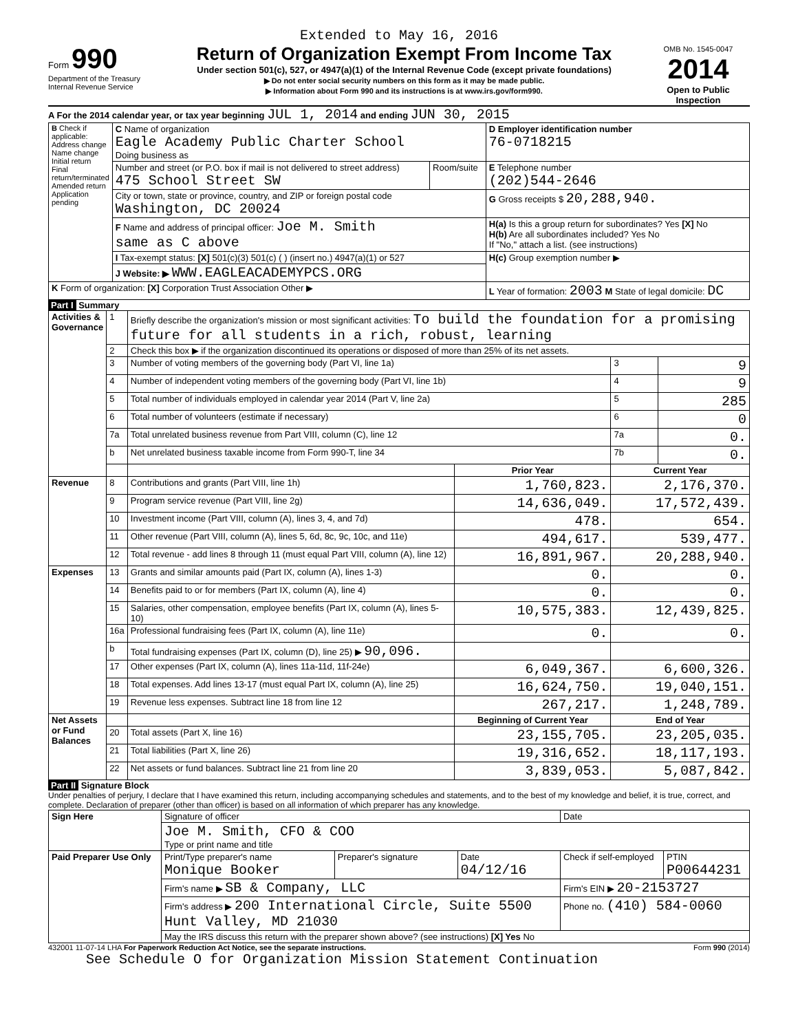Extended to May 16, 2016
Form 990
Department of the Treasury
Internal Revenue Service
Return of Organization Exempt From Income Tax
Under section 501(c), 527, or 4947(a)(1) of the Internal Revenue Code (except private foundations)
▶ Do not enter social security numbers on this form as it may be made public.
▶ Information about Form 990 and its instructions is at www.irs.gov/form990.
OMB No. 1545-0047
2014
Open to Public Inspection
A For the 2014 calendar year, or tax year beginning JUL 1, 2014 and ending JUN 30, 2015
| B Check if applicable: Address change Name change Initial return Final return/terminated Amended return Application pending | C Name of organization Eagle Academy Public Charter School Doing business as | | D Employer identification number 76-0718215 |
| | Number and street (or P.O. box if mail is not delivered to street address) 475 School Street SW | Room/suite | E Telephone number (202)544-2646 |
| | City or town, state or province, country, and ZIP or foreign postal code Washington, DC 20024 | | G Gross receipts $ 20,288,940. |
| | F Name and address of principal officer: Joe M. Smith same as C above | | H(a) Is this a group return for subordinates? Yes [X] No H(b) Are all subordinates included? Yes No If "No," attach a list. (see instructions) |
| | I Tax-exempt status: [X] 501(c)(3) 501(c) ( ) (insert no.) 4947(a)(1) or 527 | | H(c) Group exemption number ▶ |
| | J Website: ▶ WWW.EAGLEACADEMYPCS.ORG | | |
| K Form of organization: [X] Corporation Trust Association Other ▶ | | | L Year of formation: 2003 M State of legal domicile: DC |
Part I Summary
| Activities & Governance | 1 | Briefly describe the organization's mission or most significant activities: To build the foundation for a promising future for all students in a rich, robust, learning | | | |
| | 2 | Check this box ▶ if the organization discontinued its operations or disposed of more than 25% of its net assets. | | | |
| | 3 | Number of voting members of the governing body (Part VI, line 1a) | | 3 | 9 |
| | 4 | Number of independent voting members of the governing body (Part VI, line 1b) | | 4 | 9 |
| | 5 | Total number of individuals employed in calendar year 2014 (Part V, line 2a) | | 5 | 285 |
| | 6 | Total number of volunteers (estimate if necessary) | | 6 | 0 |
| | 7a | Total unrelated business revenue from Part VIII, column (C), line 12 | | 7a | 0. |
| | b | Net unrelated business taxable income from Form 990-T, line 34 | | 7b | 0. |
| | | | Prior Year | Current Year | |
| Revenue | 8 | Contributions and grants (Part VIII, line 1h) | 1,760,823. | 2,176,370. | |
| | 9 | Program service revenue (Part VIII, line 2g) | 14,636,049. | 17,572,439. | |
| | 10 | Investment income (Part VIII, column (A), lines 3, 4, and 7d) | 478. | 654. | |
| | 11 | Other revenue (Part VIII, column (A), lines 5, 6d, 8c, 9c, 10c, and 11e) | 494,617. | 539,477. | |
| | 12 | Total revenue - add lines 8 through 11 (must equal Part VIII, column (A), line 12) | 16,891,967. | 20,288,940. | |
| Expenses | 13 | Grants and similar amounts paid (Part IX, column (A), lines 1-3) | 0. | 0. | |
| | 14 | Benefits paid to or for members (Part IX, column (A), line 4) | 0. | 0. | |
| | 15 | Salaries, other compensation, employee benefits (Part IX, column (A), lines 5-10) | 10,575,383. | 12,439,825. | |
| | 16a | Professional fundraising fees (Part IX, column (A), line 11e) | 0. | 0. | |
| | b | Total fundraising expenses (Part IX, column (D), line 25) ▶ 90,096. | | | |
| | 17 | Other expenses (Part IX, column (A), lines 11a-11d, 11f-24e) | 6,049,367. | 6,600,326. | |
| | 18 | Total expenses. Add lines 13-17 (must equal Part IX, column (A), line 25) | 16,624,750. | 19,040,151. | |
| | 19 | Revenue less expenses. Subtract line 18 from line 12 | 267,217. | 1,248,789. | |
| Net Assets or Fund Balances | | | Beginning of Current Year | End of Year | |
| | 20 | Total assets (Part X, line 16) | 23,155,705. | 23,205,035. | |
| | 21 | Total liabilities (Part X, line 26) | 19,316,652. | 18,117,193. | |
| | 22 | Net assets or fund balances. Subtract line 21 from line 20 | 3,839,053. | 5,087,842. | |
Part II Signature Block
Under penalties of perjury, I declare that I have examined this return, including accompanying schedules and statements, and to the best of my knowledge and belief, it is true, correct, and complete. Declaration of preparer (other than officer) is based on all information of which preparer has any knowledge.
| Sign Here | Signature of officer | | | Date | |
| | Joe M. Smith, CFO & COO Type or print name and title | | | | |
| Paid Preparer Use Only | Print/Type preparer's name Monique Booker | Preparer's signature | Date 04/12/16 | Check if self-employed | PTIN P00644231 |
| | Firm's name ▶ SB & Company, LLC | | | Firm's EIN ▶ 20-2153727 | |
| | Firm's address ▶ 200 International Circle, Suite 5500 Hunt Valley, MD 21030 | | | Phone no. (410) 584-0060 | |
| | May the IRS discuss this return with the preparer shown above? (see instructions) [X] Yes No | | | | |
432001 11-07-14 LHA For Paperwork Reduction Act Notice, see the separate instructions. Form 990 (2014)
See Schedule O for Organization Mission Statement Continuation